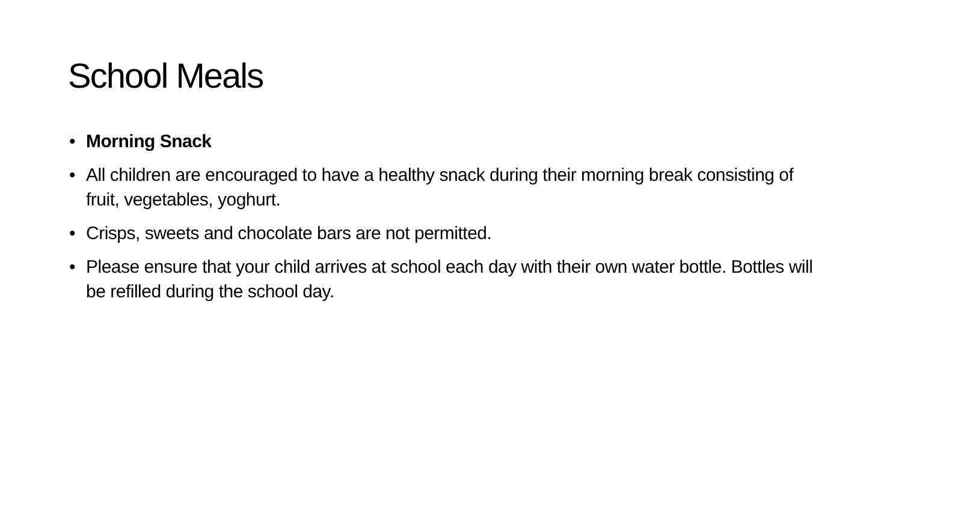School Meals
• Morning Snack
• All children are encouraged to have a healthy snack during their morning break consisting of fruit, vegetables, yoghurt.
• Crisps, sweets and chocolate bars are not permitted.
• Please ensure that your child arrives at school each day with their own water bottle. Bottles will be refilled during the school day.